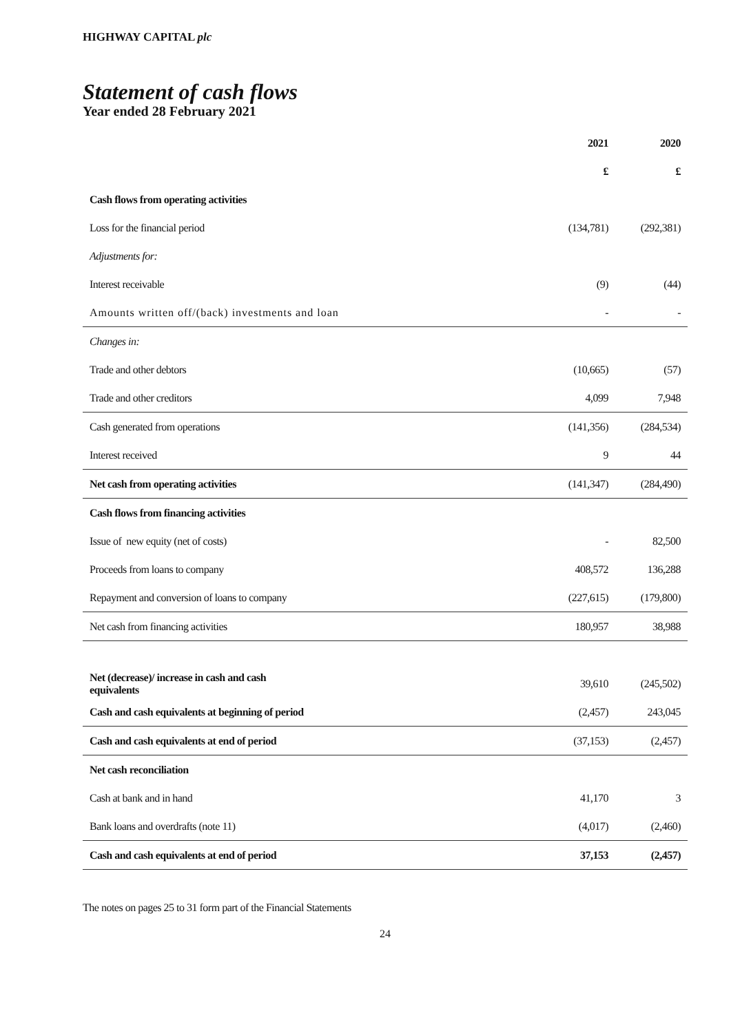HIGHWAY CAPITAL plc
Statement of cash flows
Year ended 28 February 2021
| | 2021 | 2020 |
| --- | --- | --- |
| | £ | £ |
| Cash flows from operating activities | | |
| Loss for the financial period | (134,781) | (292,381) |
| Adjustments for: | | |
| Interest receivable | (9) | (44) |
| Amounts written off/(back) investments and loan | - | - |
| Changes in: | | |
| Trade and other debtors | (10,665) | (57) |
| Trade and other creditors | 4,099 | 7,948 |
| Cash generated from operations | (141,356) | (284,534) |
| Interest received | 9 | 44 |
| Net cash from operating activities | (141,347) | (284,490) |
| Cash flows from financing activities | | |
| Issue of new equity (net of costs) | - | 82,500 |
| Proceeds from loans to company | 408,572 | 136,288 |
| Repayment and conversion of loans to company | (227,615) | (179,800) |
| Net cash from financing activities | 180,957 | 38,988 |
| Net (decrease)/ increase in cash and cash equivalents | 39,610 | (245,502) |
| Cash and cash equivalents at beginning of period | (2,457) | 243,045 |
| Cash and cash equivalents at end of period | (37,153) | (2,457) |
| Net cash reconciliation | | |
| Cash at bank and in hand | 41,170 | 3 |
| Bank loans and overdrafts (note 11) | (4,017) | (2,460) |
| Cash and cash equivalents at end of period | 37,153 | (2,457) |
The notes on pages 25 to 31 form part of the Financial Statements
24